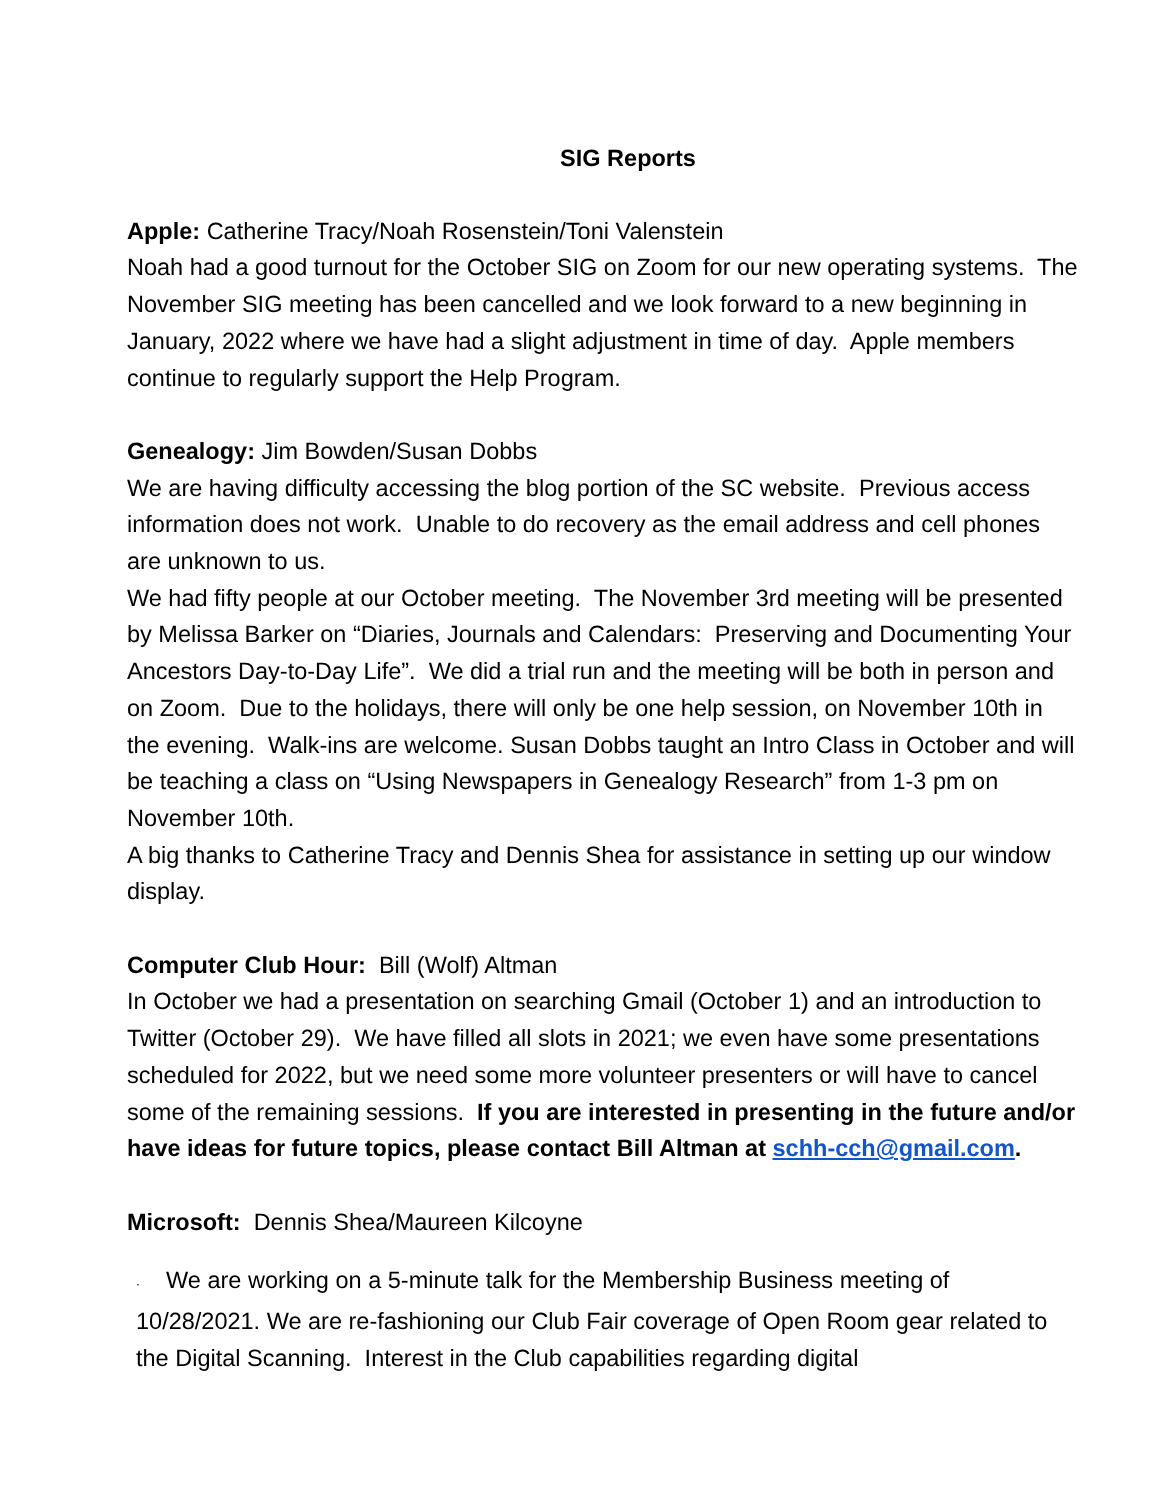SIG Reports
Apple: Catherine Tracy/Noah Rosenstein/Toni Valenstein
Noah had a good turnout for the October SIG on Zoom for our new operating systems. The November SIG meeting has been cancelled and we look forward to a new beginning in January, 2022 where we have had a slight adjustment in time of day. Apple members continue to regularly support the Help Program.
Genealogy: Jim Bowden/Susan Dobbs
We are having difficulty accessing the blog portion of the SC website. Previous access information does not work. Unable to do recovery as the email address and cell phones are unknown to us.
We had fifty people at our October meeting. The November 3rd meeting will be presented by Melissa Barker on “Diaries, Journals and Calendars: Preserving and Documenting Your Ancestors Day-to-Day Life”. We did a trial run and the meeting will be both in person and on Zoom. Due to the holidays, there will only be one help session, on November 10th in the evening. Walk-ins are welcome. Susan Dobbs taught an Intro Class in October and will be teaching a class on “Using Newspapers in Genealogy Research” from 1-3 pm on November 10th.
A big thanks to Catherine Tracy and Dennis Shea for assistance in setting up our window display.
Computer Club Hour: Bill (Wolf) Altman
In October we had a presentation on searching Gmail (October 1) and an introduction to Twitter (October 29). We have filled all slots in 2021; we even have some presentations scheduled for 2022, but we need some more volunteer presenters or will have to cancel some of the remaining sessions. If you are interested in presenting in the future and/or have ideas for future topics, please contact Bill Altman at schh-cch@gmail.com.
Microsoft: Dennis Shea/Maureen Kilcoyne
· We are working on a 5-minute talk for the Membership Business meeting of 10/28/2021. We are re-fashioning our Club Fair coverage of Open Room gear related to the Digital Scanning. Interest in the Club capabilities regarding digital